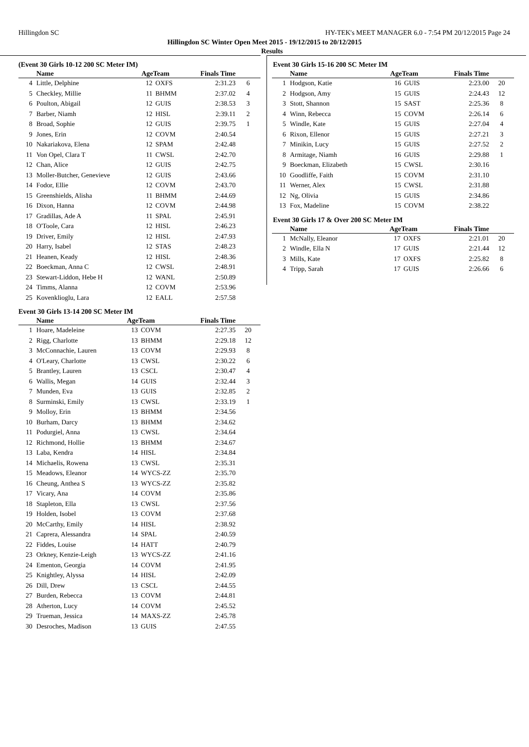Hillingdon SC HY-TEK's MEET MANAGER 6.0 - 7:54 PM 20/12/2015 Page 24
Hillingdon SC Winter Open Meet 2015 - 19/12/2015 to 20/12/2015
Results
(Event 30 Girls 10-12 200 SC Meter IM)
| | Name | AgeTeam | | Finals Time | |
| --- | --- | --- | --- | --- | --- |
| 4 | Little, Delphine | 12 | OXFS | 2:31.23 | 6 |
| 5 | Checkley, Millie | 11 | BHMM | 2:37.02 | 4 |
| 6 | Poulton, Abigail | 12 | GUIS | 2:38.53 | 3 |
| 7 | Barber, Niamh | 12 | HISL | 2:39.11 | 2 |
| 8 | Broad, Sophie | 12 | GUIS | 2:39.75 | 1 |
| 9 | Jones, Erin | 12 | COVM | 2:40.54 | |
| 10 | Nakariakova, Elena | 12 | SPAM | 2:42.48 | |
| 11 | Von Opel, Clara T | 11 | CWSL | 2:42.70 | |
| 12 | Chan, Alice | 12 | GUIS | 2:42.75 | |
| 13 | Moller-Butcher, Genevieve | 12 | GUIS | 2:43.66 | |
| 14 | Fodor, Ellie | 12 | COVM | 2:43.70 | |
| 15 | Greenshields, Alisha | 11 | BHMM | 2:44.69 | |
| 16 | Dixon, Hanna | 12 | COVM | 2:44.98 | |
| 17 | Gradillas, Ade A | 11 | SPAL | 2:45.91 | |
| 18 | O'Toole, Cara | 12 | HISL | 2:46.23 | |
| 19 | Driver, Emily | 12 | HISL | 2:47.93 | |
| 20 | Harry, Isabel | 12 | STAS | 2:48.23 | |
| 21 | Heanen, Keady | 12 | HISL | 2:48.36 | |
| 22 | Boeckman, Anna C | 12 | CWSL | 2:48.91 | |
| 23 | Stewart-Liddon, Hebe H | 12 | WANL | 2:50.89 | |
| 24 | Timms, Alanna | 12 | COVM | 2:53.96 | |
| 25 | Kovenklioglu, Lara | 12 | EALL | 2:57.58 | |
Event 30 Girls 13-14 200 SC Meter IM
| | Name | AgeTeam | | Finals Time | |
| --- | --- | --- | --- | --- | --- |
| 1 | Hoare, Madeleine | 13 | COVM | 2:27.35 | 20 |
| 2 | Rigg, Charlotte | 13 | BHMM | 2:29.18 | 12 |
| 3 | McConnachie, Lauren | 13 | COVM | 2:29.93 | 8 |
| 4 | O'Leary, Charlotte | 13 | CWSL | 2:30.22 | 6 |
| 5 | Brantley, Lauren | 13 | CSCL | 2:30.47 | 4 |
| 6 | Wallis, Megan | 14 | GUIS | 2:32.44 | 3 |
| 7 | Munden, Eva | 13 | GUIS | 2:32.85 | 2 |
| 8 | Surminski, Emily | 13 | CWSL | 2:33.19 | 1 |
| 9 | Molloy, Erin | 13 | BHMM | 2:34.56 | |
| 10 | Burham, Darcy | 13 | BHMM | 2:34.62 | |
| 11 | Podurgiel, Anna | 13 | CWSL | 2:34.64 | |
| 12 | Richmond, Hollie | 13 | BHMM | 2:34.67 | |
| 13 | Laba, Kendra | 14 | HISL | 2:34.84 | |
| 14 | Michaelis, Rowena | 13 | CWSL | 2:35.31 | |
| 15 | Meadows, Eleanor | 14 | WYCS-ZZ | 2:35.70 | |
| 16 | Cheung, Anthea S | 13 | WYCS-ZZ | 2:35.82 | |
| 17 | Vicary, Ana | 14 | COVM | 2:35.86 | |
| 18 | Stapleton, Ella | 13 | CWSL | 2:37.56 | |
| 19 | Holden, Isobel | 13 | COVM | 2:37.68 | |
| 20 | McCarthy, Emily | 14 | HISL | 2:38.92 | |
| 21 | Caprera, Alessandra | 14 | SPAL | 2:40.59 | |
| 22 | Fiddes, Louise | 14 | HATT | 2:40.79 | |
| 23 | Orkney, Kenzie-Leigh | 13 | WYCS-ZZ | 2:41.16 | |
| 24 | Ementon, Georgia | 14 | COVM | 2:41.95 | |
| 25 | Knightley, Alyssa | 14 | HISL | 2:42.09 | |
| 26 | Dill, Drew | 13 | CSCL | 2:44.55 | |
| 27 | Burden, Rebecca | 13 | COVM | 2:44.81 | |
| 28 | Atherton, Lucy | 14 | COVM | 2:45.52 | |
| 29 | Trueman, Jessica | 14 | MAXS-ZZ | 2:45.78 | |
| 30 | Desroches, Madison | 13 | GUIS | 2:47.55 | |
Event 30 Girls 15-16 200 SC Meter IM
| | Name | AgeTeam | | Finals Time | |
| --- | --- | --- | --- | --- | --- |
| 1 | Hodgson, Katie | 16 | GUIS | 2:23.00 | 20 |
| 2 | Hodgson, Amy | 15 | GUIS | 2:24.43 | 12 |
| 3 | Stott, Shannon | 15 | SAST | 2:25.36 | 8 |
| 4 | Winn, Rebecca | 15 | COVM | 2:26.14 | 6 |
| 5 | Windle, Kate | 15 | GUIS | 2:27.04 | 4 |
| 6 | Rixon, Ellenor | 15 | GUIS | 2:27.21 | 3 |
| 7 | Minikin, Lucy | 15 | GUIS | 2:27.52 | 2 |
| 8 | Armitage, Niamh | 16 | GUIS | 2:29.88 | 1 |
| 9 | Boeckman, Elizabeth | 15 | CWSL | 2:30.16 | |
| 10 | Goodliffe, Faith | 15 | COVM | 2:31.10 | |
| 11 | Werner, Alex | 15 | CWSL | 2:31.88 | |
| 12 | Ng, Olivia | 15 | GUIS | 2:34.86 | |
| 13 | Fox, Madeline | 15 | COVM | 2:38.22 | |
Event 30 Girls 17 & Over 200 SC Meter IM
| | Name | AgeTeam | | Finals Time | |
| --- | --- | --- | --- | --- | --- |
| 1 | McNally, Eleanor | 17 | OXFS | 2:21.01 | 20 |
| 2 | Windle, Ella N | 17 | GUIS | 2:21.44 | 12 |
| 3 | Mills, Kate | 17 | OXFS | 2:25.82 | 8 |
| 4 | Tripp, Sarah | 17 | GUIS | 2:26.66 | 6 |